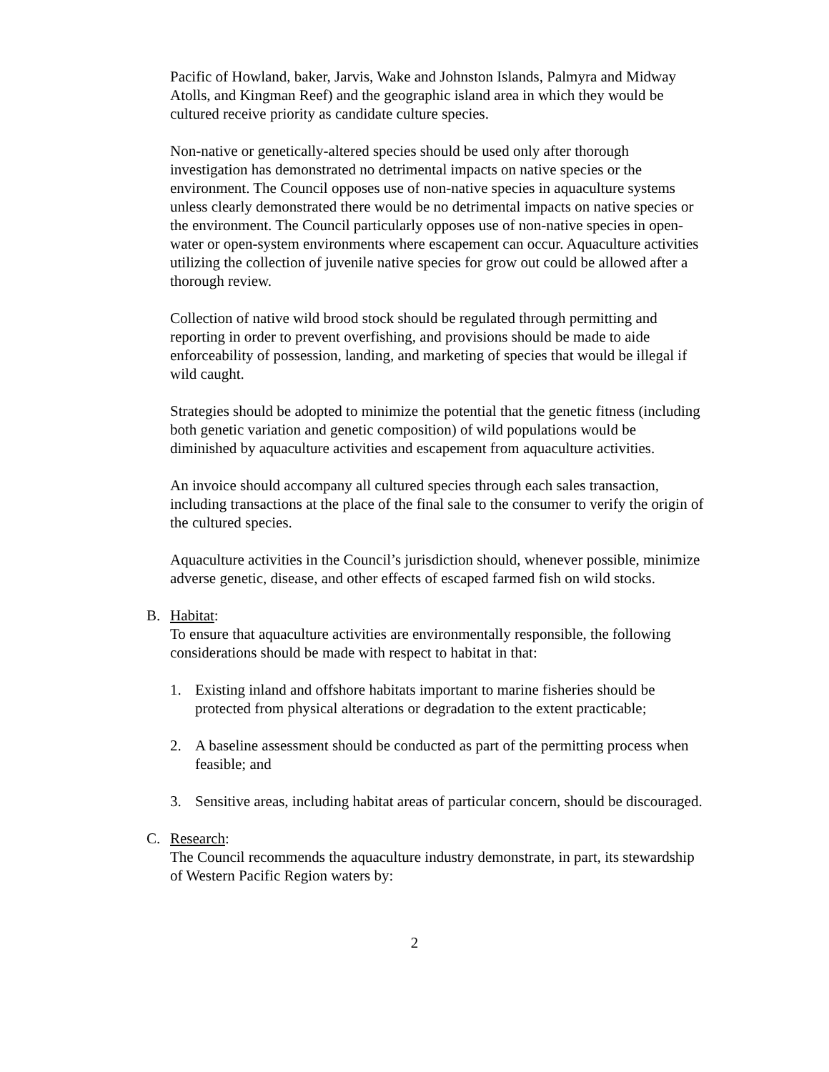Pacific of Howland, baker, Jarvis, Wake and Johnston Islands, Palmyra and Midway Atolls, and Kingman Reef) and the geographic island area in which they would be cultured receive priority as candidate culture species.
Non-native or genetically-altered species should be used only after thorough investigation has demonstrated no detrimental impacts on native species or the environment. The Council opposes use of non-native species in aquaculture systems unless clearly demonstrated there would be no detrimental impacts on native species or the environment. The Council particularly opposes use of non-native species in open-water or open-system environments where escapement can occur. Aquaculture activities utilizing the collection of juvenile native species for grow out could be allowed after a thorough review.
Collection of native wild brood stock should be regulated through permitting and reporting in order to prevent overfishing, and provisions should be made to aide enforceability of possession, landing, and marketing of species that would be illegal if wild caught.
Strategies should be adopted to minimize the potential that the genetic fitness (including both genetic variation and genetic composition) of wild populations would be diminished by aquaculture activities and escapement from aquaculture activities.
An invoice should accompany all cultured species through each sales transaction, including transactions at the place of the final sale to the consumer to verify the origin of the cultured species.
Aquaculture activities in the Council’s jurisdiction should, whenever possible, minimize adverse genetic, disease, and other effects of escaped farmed fish on wild stocks.
B. Habitat:
To ensure that aquaculture activities are environmentally responsible, the following considerations should be made with respect to habitat in that:
1. Existing inland and offshore habitats important to marine fisheries should be protected from physical alterations or degradation to the extent practicable;
2. A baseline assessment should be conducted as part of the permitting process when feasible; and
3. Sensitive areas, including habitat areas of particular concern, should be discouraged.
C. Research:
The Council recommends the aquaculture industry demonstrate, in part, its stewardship of Western Pacific Region waters by:
2